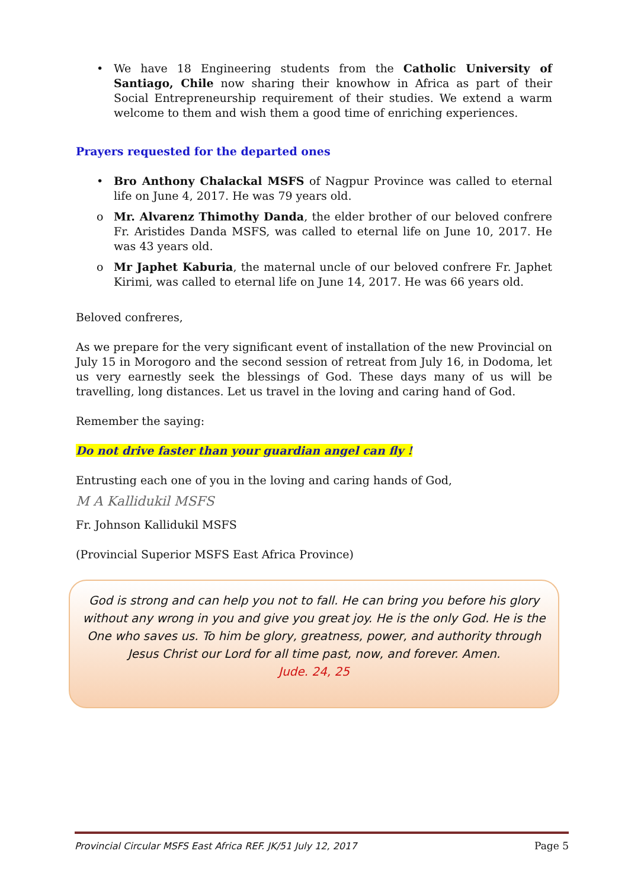• We have 18 Engineering students from the Catholic University of Santiago, Chile now sharing their knowhow in Africa as part of their Social Entrepreneurship requirement of their studies. We extend a warm welcome to them and wish them a good time of enriching experiences.
Prayers requested for the departed ones
• Bro Anthony Chalackal MSFS of Nagpur Province was called to eternal life on June 4, 2017. He was 79 years old.
o Mr. Alvarenz Thimothy Danda, the elder brother of our beloved confrere Fr. Aristides Danda MSFS, was called to eternal life on June 10, 2017. He was 43 years old.
o Mr Japhet Kaburia, the maternal uncle of our beloved confrere Fr. Japhet Kirimi, was called to eternal life on June 14, 2017. He was 66 years old.
Beloved confreres,
As we prepare for the very significant event of installation of the new Provincial on July 15 in Morogoro and the second session of retreat from July 16, in Dodoma, let us very earnestly seek the blessings of God. These days many of us will be travelling, long distances. Let us travel in the loving and caring hand of God.
Remember the saying:
Do not drive faster than your guardian angel can fly !
Entrusting each one of you in the loving and caring hands of God,
M A Kallidukil MSFS
Fr. Johnson Kallidukil MSFS
(Provincial Superior MSFS East Africa Province)
God is strong and can help you not to fall. He can bring you before his glory without any wrong in you and give you great joy. He is the only God. He is the One who saves us. To him be glory, greatness, power, and authority through Jesus Christ our Lord for all time past, now, and forever. Amen.
Jude. 24, 25
Provincial Circular MSFS East Africa REF. JK/51 July 12, 2017 Page 5